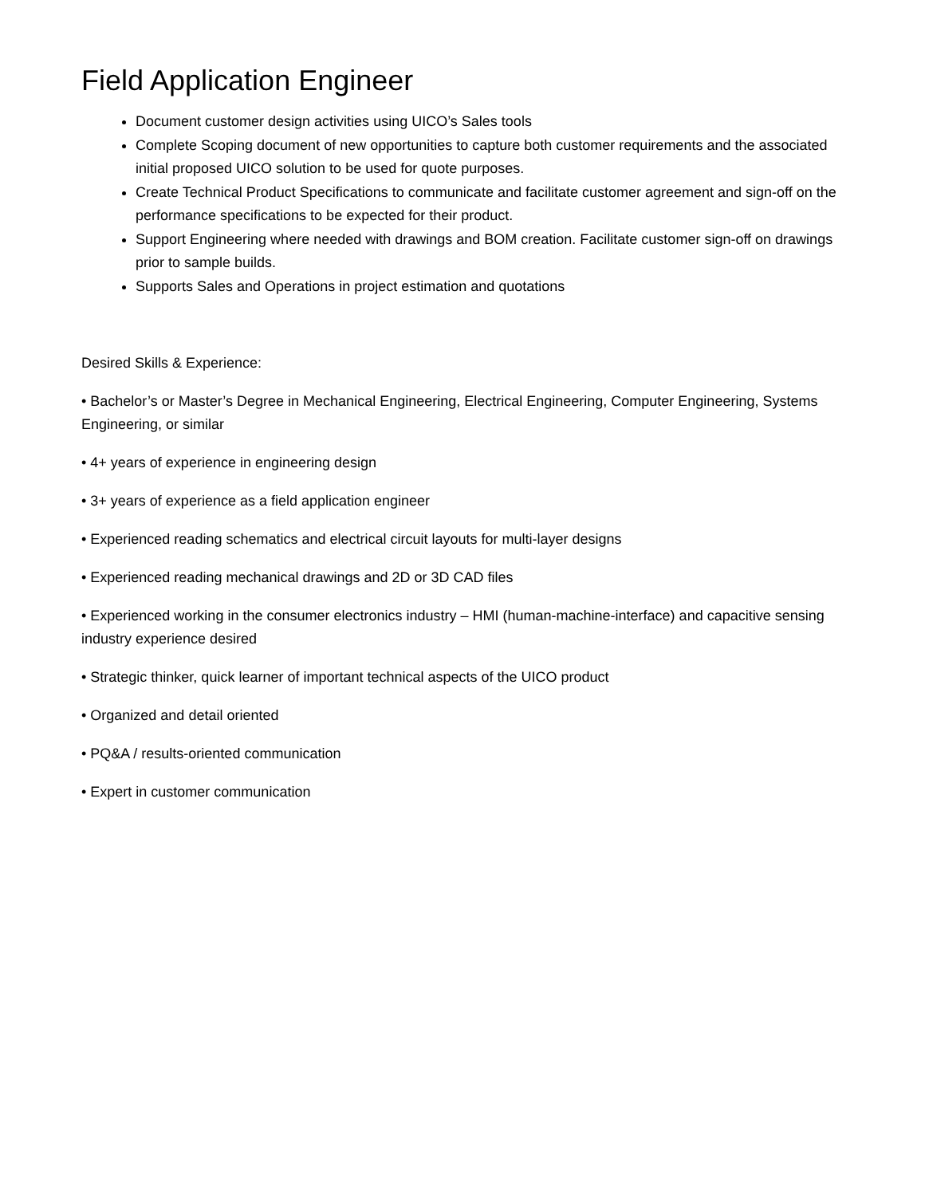Field Application Engineer
Document customer design activities using UICO’s Sales tools
Complete Scoping document of new opportunities to capture both customer requirements and the associated initial proposed UICO solution to be used for quote purposes.
Create Technical Product Specifications to communicate and facilitate customer agreement and sign-off on the performance specifications to be expected for their product.
Support Engineering where needed with drawings and BOM creation. Facilitate customer sign-off on drawings prior to sample builds.
Supports Sales and Operations in project estimation and quotations
Desired Skills & Experience:
• Bachelor’s or Master’s Degree in Mechanical Engineering, Electrical Engineering, Computer Engineering, Systems Engineering, or similar
• 4+ years of experience in engineering design
• 3+ years of experience as a field application engineer
• Experienced reading schematics and electrical circuit layouts for multi-layer designs
• Experienced reading mechanical drawings and 2D or 3D CAD files
• Experienced working in the consumer electronics industry – HMI (human-machine-interface) and capacitive sensing industry experience desired
• Strategic thinker, quick learner of important technical aspects of the UICO product
• Organized and detail oriented
• PQ&A / results-oriented communication
• Expert in customer communication